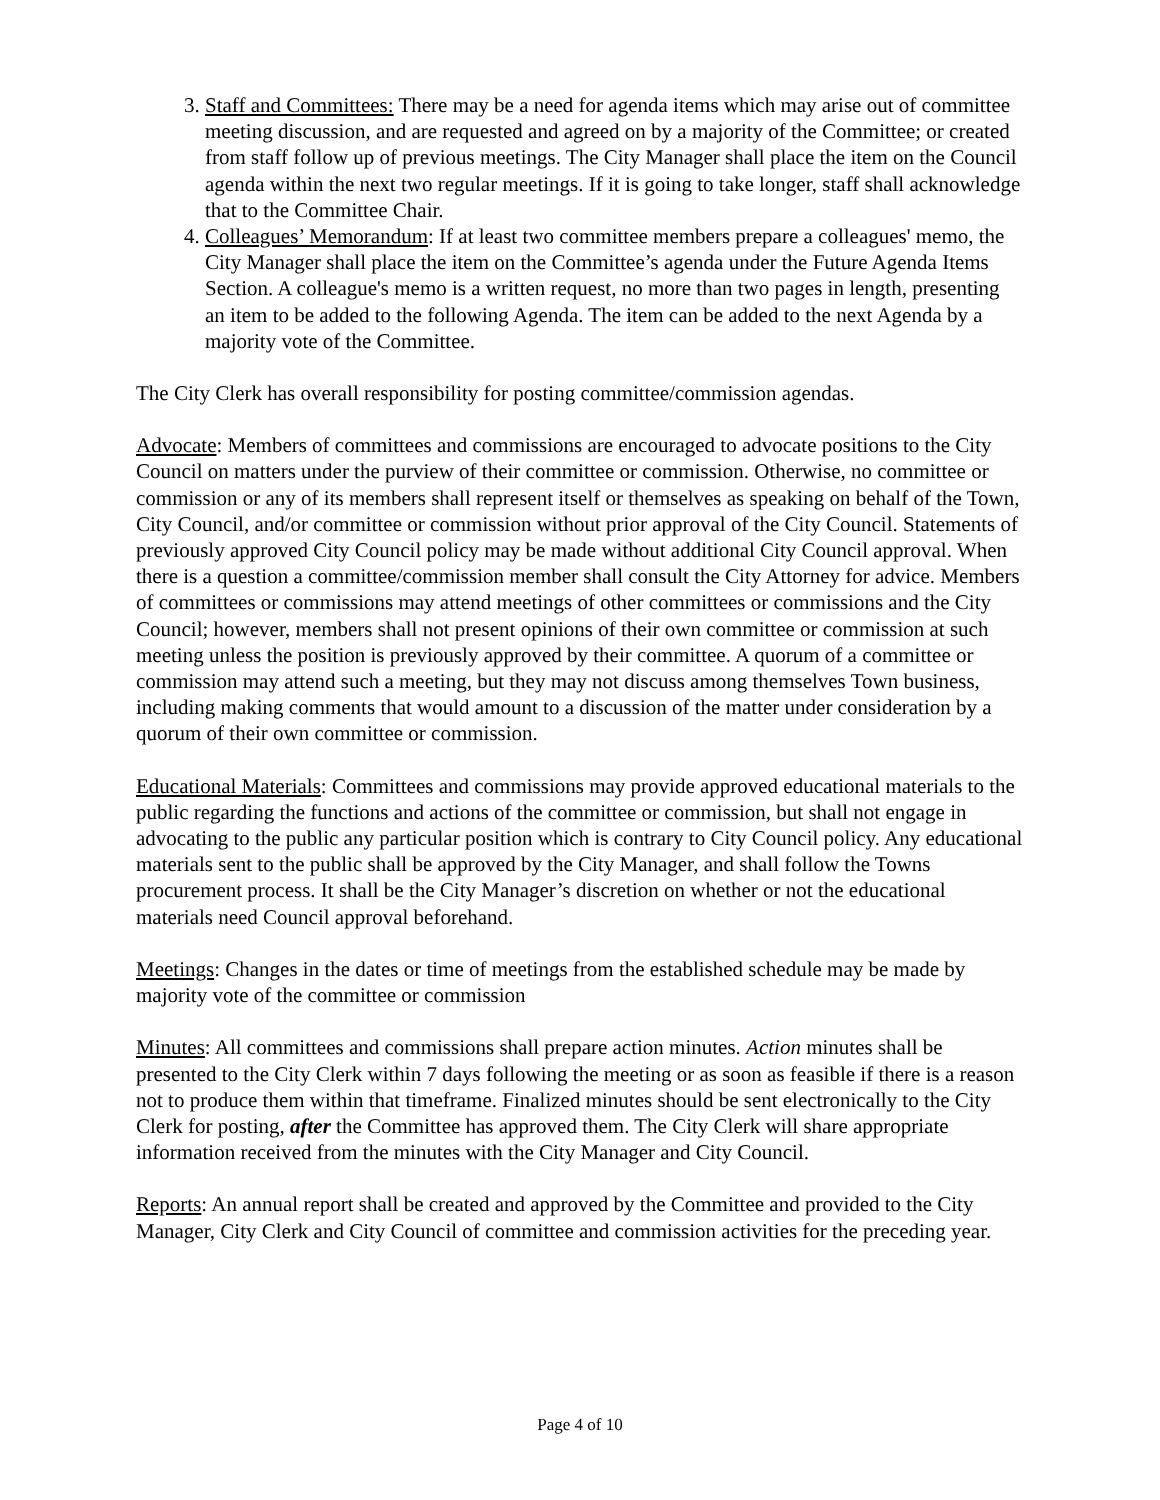3. Staff and Committees: There may be a need for agenda items which may arise out of committee meeting discussion, and are requested and agreed on by a majority of the Committee; or created from staff follow up of previous meetings. The City Manager shall place the item on the Council agenda within the next two regular meetings. If it is going to take longer, staff shall acknowledge that to the Committee Chair.
4. Colleagues’ Memorandum: If at least two committee members prepare a colleagues' memo, the City Manager shall place the item on the Committee’s agenda under the Future Agenda Items Section. A colleague's memo is a written request, no more than two pages in length, presenting an item to be added to the following Agenda. The item can be added to the next Agenda by a majority vote of the Committee.
The City Clerk has overall responsibility for posting committee/commission agendas.
Advocate: Members of committees and commissions are encouraged to advocate positions to the City Council on matters under the purview of their committee or commission. Otherwise, no committee or commission or any of its members shall represent itself or themselves as speaking on behalf of the Town, City Council, and/or committee or commission without prior approval of the City Council. Statements of previously approved City Council policy may be made without additional City Council approval. When there is a question a committee/commission member shall consult the City Attorney for advice. Members of committees or commissions may attend meetings of other committees or commissions and the City Council; however, members shall not present opinions of their own committee or commission at such meeting unless the position is previously approved by their committee. A quorum of a committee or commission may attend such a meeting, but they may not discuss among themselves Town business, including making comments that would amount to a discussion of the matter under consideration by a quorum of their own committee or commission.
Educational Materials: Committees and commissions may provide approved educational materials to the public regarding the functions and actions of the committee or commission, but shall not engage in advocating to the public any particular position which is contrary to City Council policy. Any educational materials sent to the public shall be approved by the City Manager, and shall follow the Towns procurement process. It shall be the City Manager’s discretion on whether or not the educational materials need Council approval beforehand.
Meetings: Changes in the dates or time of meetings from the established schedule may be made by majority vote of the committee or commission
Minutes: All committees and commissions shall prepare action minutes. Action minutes shall be presented to the City Clerk within 7 days following the meeting or as soon as feasible if there is a reason not to produce them within that timeframe. Finalized minutes should be sent electronically to the City Clerk for posting, after the Committee has approved them. The City Clerk will share appropriate information received from the minutes with the City Manager and City Council.
Reports: An annual report shall be created and approved by the Committee and provided to the City Manager, City Clerk and City Council of committee and commission activities for the preceding year.
Page 4 of 10